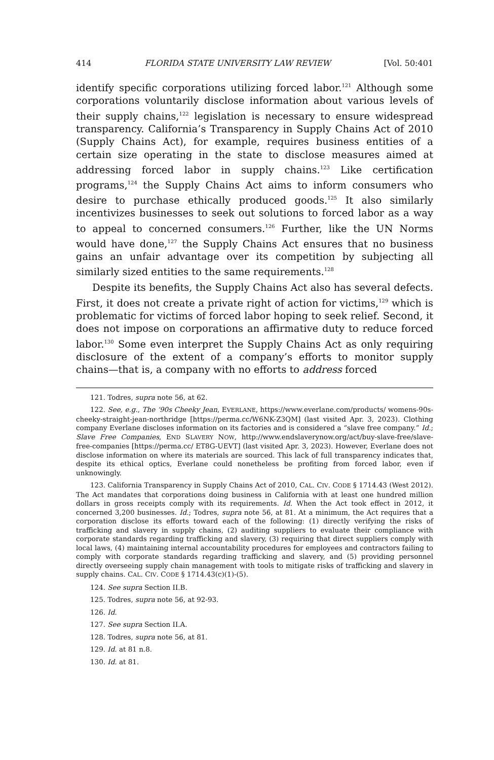414 FLORIDA STATE UNIVERSITY LAW REVIEW [Vol. 50:401
identify specific corporations utilizing forced labor.<sup>121</sup> Although some corporations voluntarily disclose information about various levels of their supply chains,<sup>122</sup> legislation is necessary to ensure widespread transparency. California’s Transparency in Supply Chains Act of 2010 (Supply Chains Act), for example, requires business entities of a certain size operating in the state to disclose measures aimed at addressing forced labor in supply chains.<sup>123</sup> Like certification programs,<sup>124</sup> the Supply Chains Act aims to inform consumers who desire to purchase ethically produced goods.<sup>125</sup> It also similarly incentivizes businesses to seek out solutions to forced labor as a way to appeal to concerned consumers.<sup>126</sup> Further, like the UN Norms would have done,<sup>127</sup> the Supply Chains Act ensures that no business gains an unfair advantage over its competition by subjecting all similarly sized entities to the same requirements.<sup>128</sup>
Despite its benefits, the Supply Chains Act also has several defects. First, it does not create a private right of action for victims,<sup>129</sup> which is problematic for victims of forced labor hoping to seek relief. Second, it does not impose on corporations an affirmative duty to reduce forced labor.<sup>130</sup> Some even interpret the Supply Chains Act as only requiring disclosure of the extent of a company’s efforts to monitor supply chains—that is, a company with no efforts to address forced
121. Todres, supra note 56, at 62.
122. See, e.g., The ‘90s Cheeky Jean, EVERLANE, https://www.everlane.com/products/ womens-90s-cheeky-straight-jean-northridge [https://perma.cc/W6NK-Z3QM] (last visited Apr. 3, 2023). Clothing company Everlane discloses information on its factories and is considered a “slave free company.” Id.; Slave Free Companies, END SLAVERY NOW, http://www.endslaverynow.org/act/buy-slave-free/slave-free-companies [https://perma.cc/ ET8G-UEVT] (last visited Apr. 3, 2023). However, Everlane does not disclose information on where its materials are sourced. This lack of full transparency indicates that, despite its ethical optics, Everlane could nonetheless be profiting from forced labor, even if unknowingly.
123. California Transparency in Supply Chains Act of 2010, CAL. CIV. CODE § 1714.43 (West 2012). The Act mandates that corporations doing business in California with at least one hundred million dollars in gross receipts comply with its requirements. Id. When the Act took effect in 2012, it concerned 3,200 businesses. Id.; Todres, supra note 56, at 81. At a minimum, the Act requires that a corporation disclose its efforts toward each of the following: (1) directly verifying the risks of trafficking and slavery in supply chains, (2) auditing suppliers to evaluate their compliance with corporate standards regarding trafficking and slavery, (3) requiring that direct suppliers comply with local laws, (4) maintaining internal accountability procedures for employees and contractors failing to comply with corporate standards regarding trafficking and slavery, and (5) providing personnel directly overseeing supply chain management with tools to mitigate risks of trafficking and slavery in supply chains. CAL. CIV. CODE § 1714.43(c)(1)-(5).
124. See supra Section II.B.
125. Todres, supra note 56, at 92-93.
126. Id.
127. See supra Section II.A.
128. Todres, supra note 56, at 81.
129. Id. at 81 n.8.
130. Id. at 81.